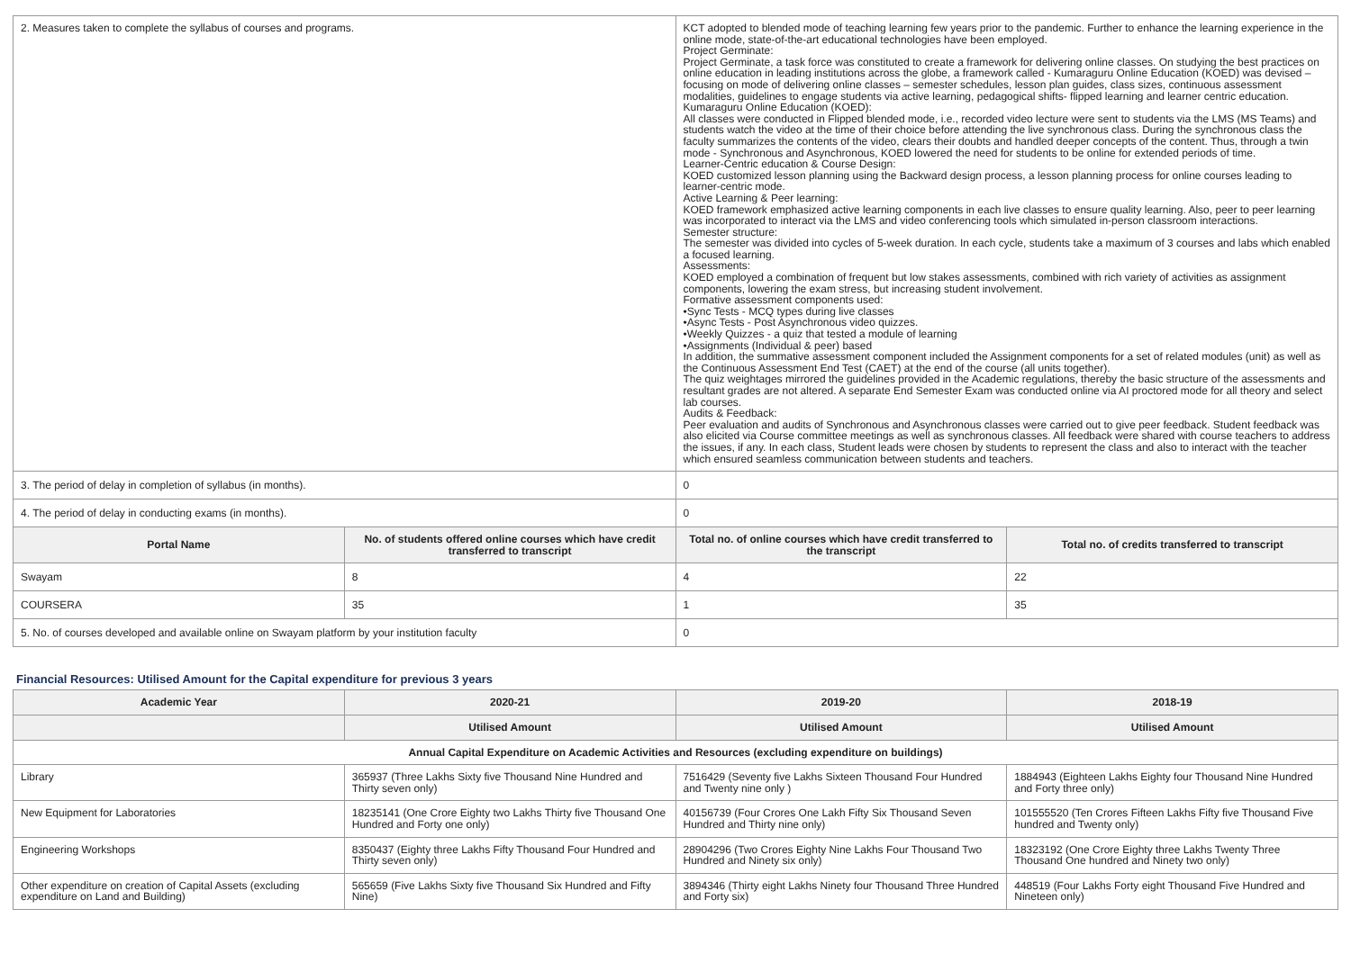| 2. Measures taken to complete the syllabus of courses and programs. | | KCT adopted to blended mode of teaching learning few years prior to the pandemic. Further to enhance the learning experience in the online mode, state-of-the-art educational technologies have been employed. Project Germinate: Project Germinate, a task force was constituted to create a framework for delivering online classes. On studying the best practices on online education in leading institutions across the globe, a framework called - Kumaraguru Online Education (KOED) was devised – focusing on mode of delivering online classes – semester schedules, lesson plan guides, class sizes, continuous assessment modalities, guidelines to engage students via active learning, pedagogical shifts- flipped learning and learner centric education. Kumaraguru Online Education (KOED): All classes were conducted in Flipped blended mode, i.e., recorded video lecture were sent to students via the LMS (MS Teams) and students watch the video at the time of their choice before attending the live synchronous class. During the synchronous class the faculty summarizes the contents of the video, clears their doubts and handled deeper concepts of the content. Thus, through a twin mode - Synchronous and Asynchronous, KOED lowered the need for students to be online for extended periods of time. Learner-Centric education & Course Design: KOED customized lesson planning using the Backward design process, a lesson planning process for online courses leading to learner-centric mode. Active Learning & Peer learning: KOED framework emphasized active learning components in each live classes to ensure quality learning. Also, peer to peer learning was incorporated to interact via the LMS and video conferencing tools which simulated in-person classroom interactions. Semester structure: The semester was divided into cycles of 5-week duration. In each cycle, students take a maximum of 3 courses and labs which enabled a focused learning. Assessments: KOED employed a combination of frequent but low stakes assessments, combined with rich variety of activities as assignment components, lowering the exam stress, but increasing student involvement. Formative assessment components used: •Sync Tests - MCQ types during live classes •Async Tests - Post Asynchronous video quizzes. •Weekly Quizzes - a quiz that tested a module of learning •Assignments (Individual & peer) based In addition, the summative assessment component included the Assignment components for a set of related modules (unit) as well as the Continuous Assessment End Test (CAET) at the end of the course (all units together). The quiz weightages mirrored the guidelines provided in the Academic regulations, thereby the basic structure of the assessments and resultant grades are not altered. A separate End Semester Exam was conducted online via AI proctored mode for all theory and select lab courses. Audits & Feedback: Peer evaluation and audits of Synchronous and Asynchronous classes were carried out to give peer feedback. Student feedback was also elicited via Course committee meetings as well as synchronous classes. All feedback were shared with course teachers to address the issues, if any. In each class, Student leads were chosen by students to represent the class and also to interact with the teacher which ensured seamless communication between students and teachers. | |
| 3. The period of delay in completion of syllabus (in months). | | 0 | |
| 4. The period of delay in conducting exams (in months). | | 0 | |
| Portal Name | No. of students offered online courses which have credit transferred to transcript | Total no. of online courses which have credit transferred to the transcript | Total no. of credits transferred to transcript |
| Swayam | 8 | 4 | 22 |
| COURSERA | 35 | 1 | 35 |
| 5. No. of courses developed and available online on Swayam platform by your institution faculty | | 0 | |
Financial Resources: Utilised Amount for the Capital expenditure for previous 3 years
| Academic Year | 2020-21 | 2019-20 | 2018-19 |
| --- | --- | --- | --- |
| | Utilised Amount | Utilised Amount | Utilised Amount |
| Annual Capital Expenditure on Academic Activities and Resources (excluding expenditure on buildings) | | | |
| Library | 365937 (Three Lakhs Sixty five Thousand Nine Hundred and Thirty seven only) | 7516429 (Seventy five Lakhs Sixteen Thousand Four Hundred and Twenty nine only ) | 1884943 (Eighteen Lakhs Eighty four Thousand Nine Hundred and Forty three only) |
| New Equipment for Laboratories | 18235141 (One Crore Eighty two Lakhs Thirty five Thousand One Hundred and Forty one only) | 40156739 (Four Crores One Lakh Fifty Six Thousand Seven Hundred and Thirty nine only) | 101555520 (Ten Crores Fifteen Lakhs Fifty five Thousand Five hundred and Twenty only) |
| Engineering Workshops | 8350437 (Eighty three Lakhs Fifty Thousand Four Hundred and Thirty seven only) | 28904296 (Two Crores Eighty Nine Lakhs Four Thousand Two Hundred and Ninety six only) | 18323192 (One Crore Eighty three Lakhs Twenty Three Thousand One hundred and Ninety two only) |
| Other expenditure on creation of Capital Assets (excluding expenditure on Land and Building) | 565659 (Five Lakhs Sixty five Thousand Six Hundred and Fifty Nine) | 3894346 (Thirty eight Lakhs Ninety four Thousand Three Hundred and Forty six) | 448519 (Four Lakhs Forty eight Thousand Five Hundred and Nineteen only) |